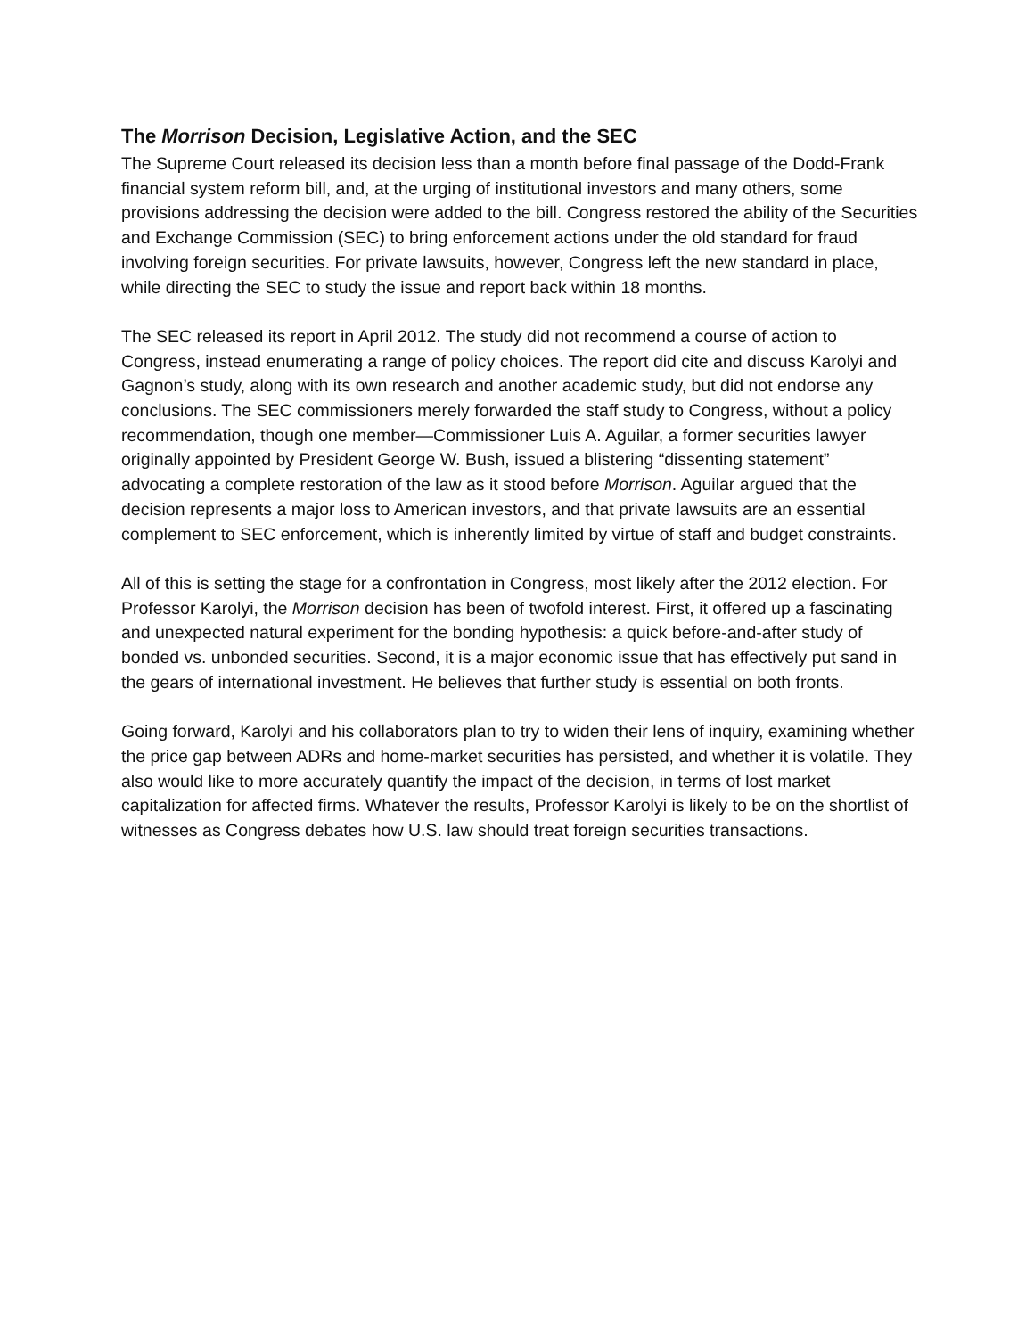The Morrison Decision, Legislative Action, and the SEC
The Supreme Court released its decision less than a month before final passage of the Dodd-Frank financial system reform bill, and, at the urging of institutional investors and many others, some provisions addressing the decision were added to the bill. Congress restored the ability of the Securities and Exchange Commission (SEC) to bring enforcement actions under the old standard for fraud involving foreign securities. For private lawsuits, however, Congress left the new standard in place, while directing the SEC to study the issue and report back within 18 months.
The SEC released its report in April 2012. The study did not recommend a course of action to Congress, instead enumerating a range of policy choices. The report did cite and discuss Karolyi and Gagnon’s study, along with its own research and another academic study, but did not endorse any conclusions. The SEC commissioners merely forwarded the staff study to Congress, without a policy recommendation, though one member—Commissioner Luis A. Aguilar, a former securities lawyer originally appointed by President George W. Bush, issued a blistering “dissenting statement” advocating a complete restoration of the law as it stood before Morrison. Aguilar argued that the decision represents a major loss to American investors, and that private lawsuits are an essential complement to SEC enforcement, which is inherently limited by virtue of staff and budget constraints.
All of this is setting the stage for a confrontation in Congress, most likely after the 2012 election. For Professor Karolyi, the Morrison decision has been of twofold interest. First, it offered up a fascinating and unexpected natural experiment for the bonding hypothesis: a quick before-and-after study of bonded vs. unbonded securities. Second, it is a major economic issue that has effectively put sand in the gears of international investment. He believes that further study is essential on both fronts.
Going forward, Karolyi and his collaborators plan to try to widen their lens of inquiry, examining whether the price gap between ADRs and home-market securities has persisted, and whether it is volatile. They also would like to more accurately quantify the impact of the decision, in terms of lost market capitalization for affected firms. Whatever the results, Professor Karolyi is likely to be on the shortlist of witnesses as Congress debates how U.S. law should treat foreign securities transactions.